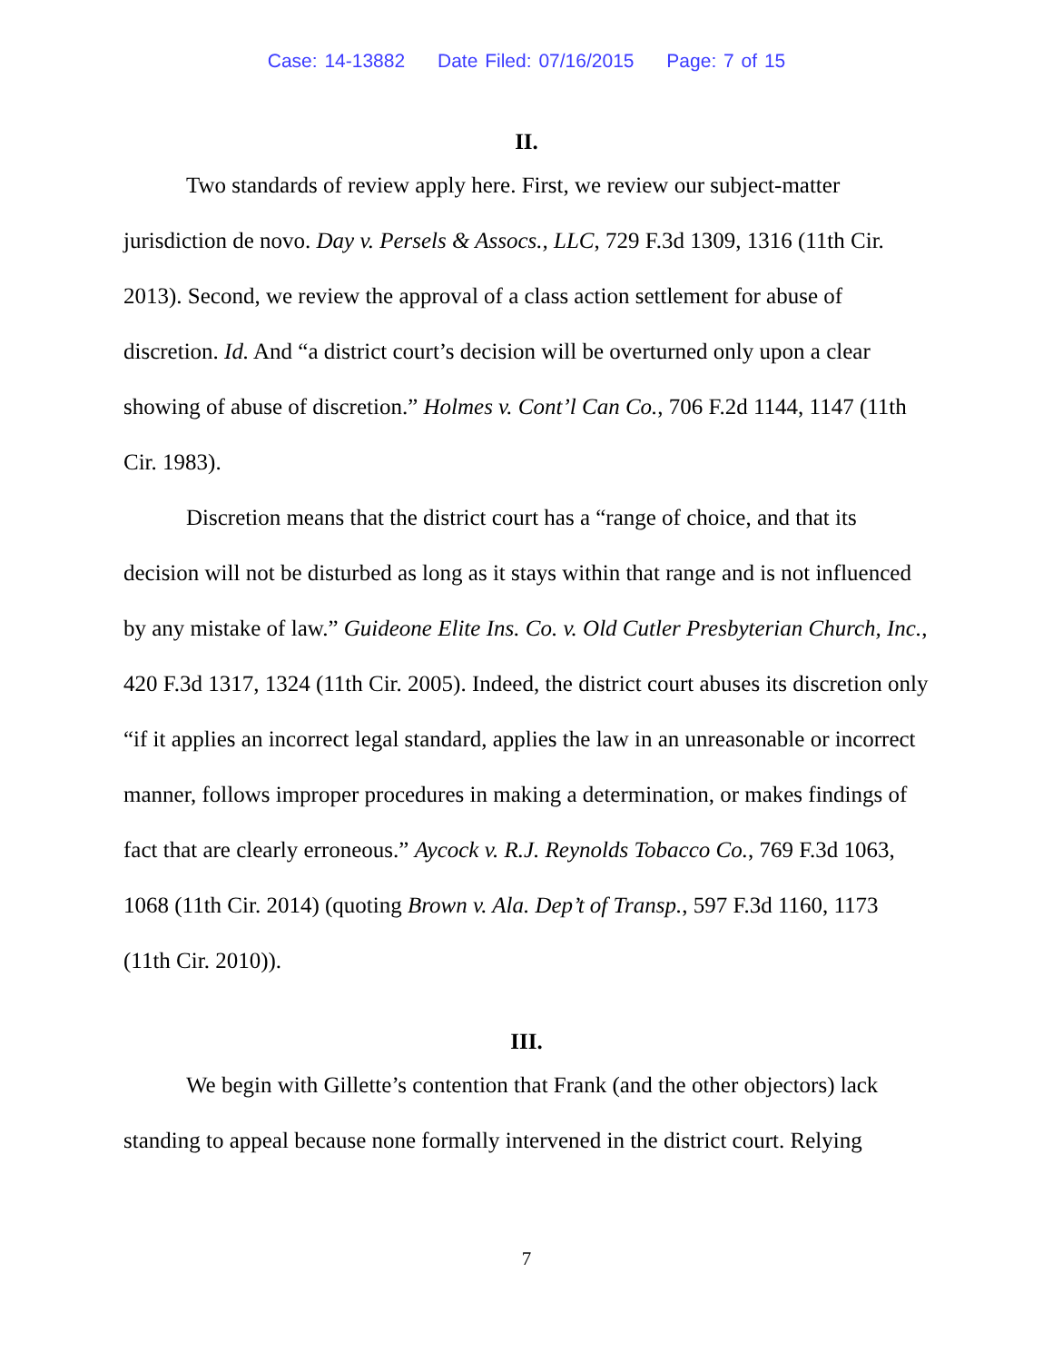Case: 14-13882 Date Filed: 07/16/2015 Page: 7 of 15
II.
Two standards of review apply here. First, we review our subject-matter jurisdiction de novo. Day v. Persels & Assocs., LLC, 729 F.3d 1309, 1316 (11th Cir. 2013). Second, we review the approval of a class action settlement for abuse of discretion. Id. And “a district court’s decision will be overturned only upon a clear showing of abuse of discretion.” Holmes v. Cont’l Can Co., 706 F.2d 1144, 1147 (11th Cir. 1983).
Discretion means that the district court has a “range of choice, and that its decision will not be disturbed as long as it stays within that range and is not influenced by any mistake of law.” Guideone Elite Ins. Co. v. Old Cutler Presbyterian Church, Inc., 420 F.3d 1317, 1324 (11th Cir. 2005). Indeed, the district court abuses its discretion only “if it applies an incorrect legal standard, applies the law in an unreasonable or incorrect manner, follows improper procedures in making a determination, or makes findings of fact that are clearly erroneous.” Aycock v. R.J. Reynolds Tobacco Co., 769 F.3d 1063, 1068 (11th Cir. 2014) (quoting Brown v. Ala. Dep’t of Transp., 597 F.3d 1160, 1173 (11th Cir. 2010)).
III.
We begin with Gillette’s contention that Frank (and the other objectors) lack standing to appeal because none formally intervened in the district court. Relying
7